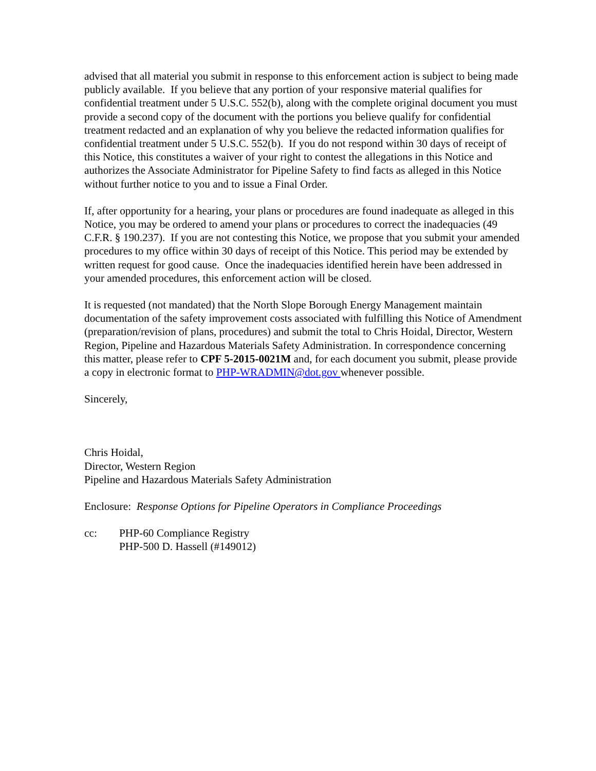advised that all material you submit in response to this enforcement action is subject to being made publicly available. If you believe that any portion of your responsive material qualifies for confidential treatment under 5 U.S.C. 552(b), along with the complete original document you must provide a second copy of the document with the portions you believe qualify for confidential treatment redacted and an explanation of why you believe the redacted information qualifies for confidential treatment under 5 U.S.C. 552(b). If you do not respond within 30 days of receipt of this Notice, this constitutes a waiver of your right to contest the allegations in this Notice and authorizes the Associate Administrator for Pipeline Safety to find facts as alleged in this Notice without further notice to you and to issue a Final Order.
If, after opportunity for a hearing, your plans or procedures are found inadequate as alleged in this Notice, you may be ordered to amend your plans or procedures to correct the inadequacies (49 C.F.R. § 190.237). If you are not contesting this Notice, we propose that you submit your amended procedures to my office within 30 days of receipt of this Notice. This period may be extended by written request for good cause. Once the inadequacies identified herein have been addressed in your amended procedures, this enforcement action will be closed.
It is requested (not mandated) that the North Slope Borough Energy Management maintain documentation of the safety improvement costs associated with fulfilling this Notice of Amendment (preparation/revision of plans, procedures) and submit the total to Chris Hoidal, Director, Western Region, Pipeline and Hazardous Materials Safety Administration. In correspondence concerning this matter, please refer to CPF 5-2015-0021M and, for each document you submit, please provide a copy in electronic format to PHP-WRADMIN@dot.gov whenever possible.
Sincerely,
Chris Hoidal,
Director, Western Region
Pipeline and Hazardous Materials Safety Administration
Enclosure: Response Options for Pipeline Operators in Compliance Proceedings
cc: PHP-60 Compliance Registry
PHP-500 D. Hassell (#149012)